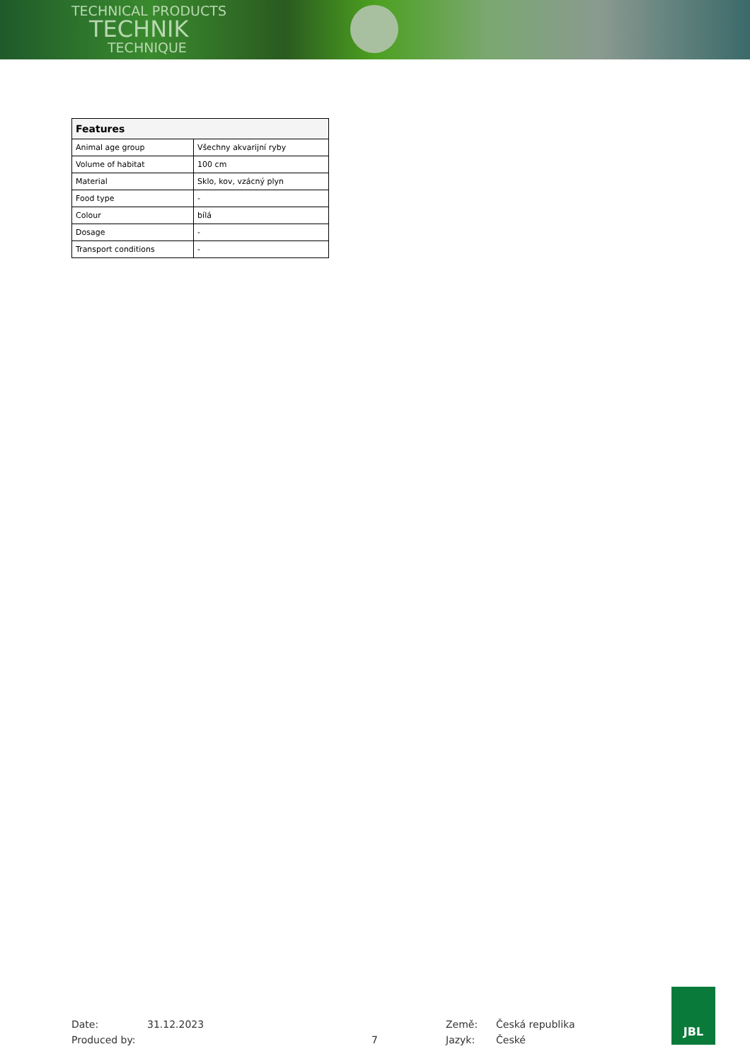TECHNICAL PRODUCTS
TECHNIK
TECHNIQUE
| Features | |
| --- | --- |
| Animal age group | Všechny akvarijní ryby |
| Volume of habitat | 100 cm |
| Material | Sklo, kov, vzácný plyn |
| Food type | - |
| Colour | bílá |
| Dosage | - |
| Transport conditions | - |
Date:
Produced by:
31.12.2023
7
Země:
Jazyk:
Česká republika
České
JBL